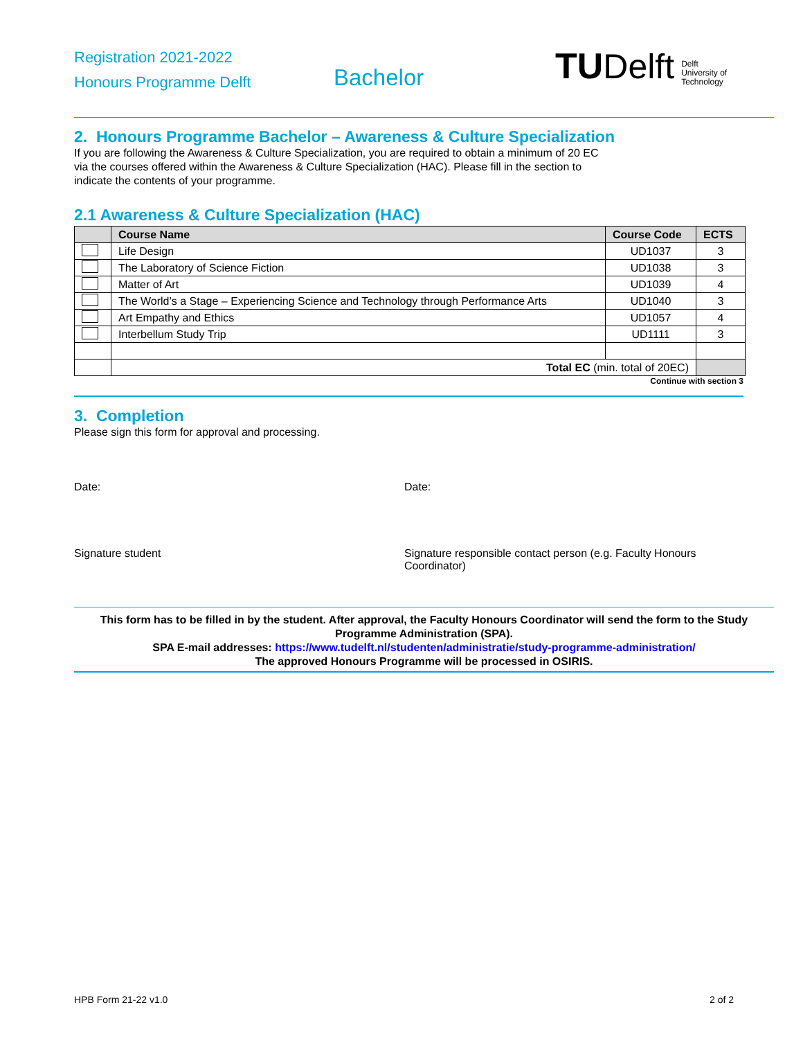Registration 2021-2022
Honours Programme Delft
Bachelor
TU Delft Delft
University of
Technology
2. Honours Programme Bachelor – Awareness & Culture Specialization
If you are following the Awareness & Culture Specialization, you are required to obtain a minimum of 20 EC
via the courses offered within the Awareness & Culture Specialization (HAC). Please fill in the section to
indicate the contents of your programme.
2.1 Awareness & Culture Specialization (HAC)
| | Course Name | Course Code | ECTS |
| --- | --- | --- | --- |
| | Life Design | UD1037 | 3 |
| | The Laboratory of Science Fiction | UD1038 | 3 |
| | Matter of Art | UD1039 | 4 |
| | The World’s a Stage – Experiencing Science and Technology through Performance Arts | UD1040 | 3 |
| | Art Empathy and Ethics | UD1057 | 4 |
| | Interbellum Study Trip | UD1111 | 3 |
| | Total EC (min. total of 20EC) | | |
Continue with section 3
3. Completion
Please sign this form for approval and processing.
Date: Date:
Signature student Signature responsible contact person (e.g. Faculty Honours Coordinator)
This form has to be filled in by the student. After approval, the Faculty Honours Coordinator will send the form to the Study Programme Administration (SPA).
SPA E-mail addresses: https://www.tudelft.nl/studenten/administratie/study-programme-administration/
The approved Honours Programme will be processed in OSIRIS.
HPB Form 21-22 v1.0 2 of 2